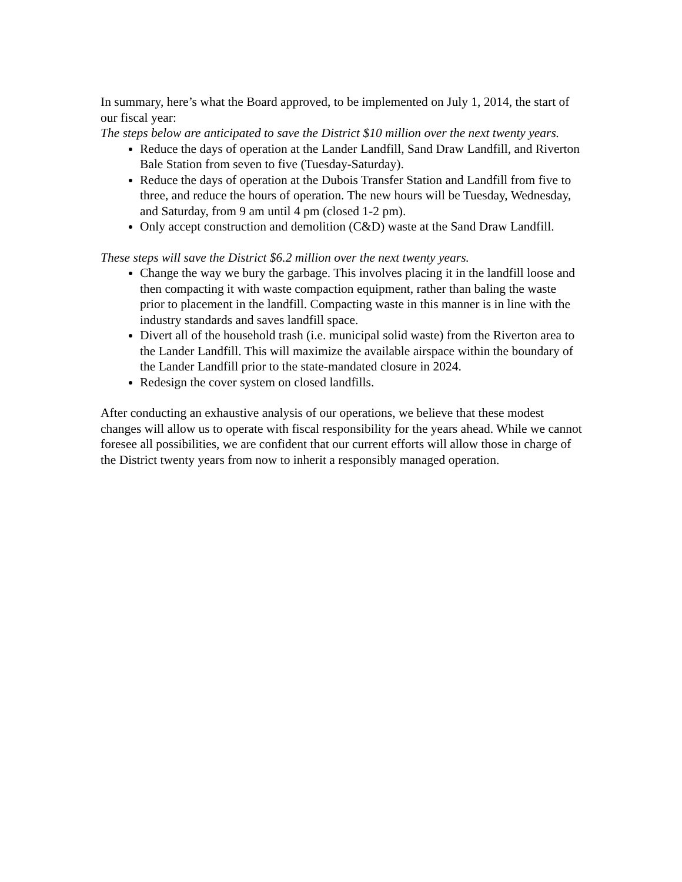In summary, here’s what the Board approved, to be implemented on July 1, 2014, the start of our fiscal year:
The steps below are anticipated to save the District $10 million over the next twenty years.
Reduce the days of operation at the Lander Landfill, Sand Draw Landfill, and Riverton Bale Station from seven to five (Tuesday-Saturday).
Reduce the days of operation at the Dubois Transfer Station and Landfill from five to three, and reduce the hours of operation. The new hours will be Tuesday, Wednesday, and Saturday, from 9 am until 4 pm (closed 1-2 pm).
Only accept construction and demolition (C&D) waste at the Sand Draw Landfill.
These steps will save the District $6.2 million over the next twenty years.
Change the way we bury the garbage. This involves placing it in the landfill loose and then compacting it with waste compaction equipment, rather than baling the waste prior to placement in the landfill. Compacting waste in this manner is in line with the industry standards and saves landfill space.
Divert all of the household trash (i.e. municipal solid waste) from the Riverton area to the Lander Landfill. This will maximize the available airspace within the boundary of the Lander Landfill prior to the state-mandated closure in 2024.
Redesign the cover system on closed landfills.
After conducting an exhaustive analysis of our operations, we believe that these modest changes will allow us to operate with fiscal responsibility for the years ahead. While we cannot foresee all possibilities, we are confident that our current efforts will allow those in charge of the District twenty years from now to inherit a responsibly managed operation.